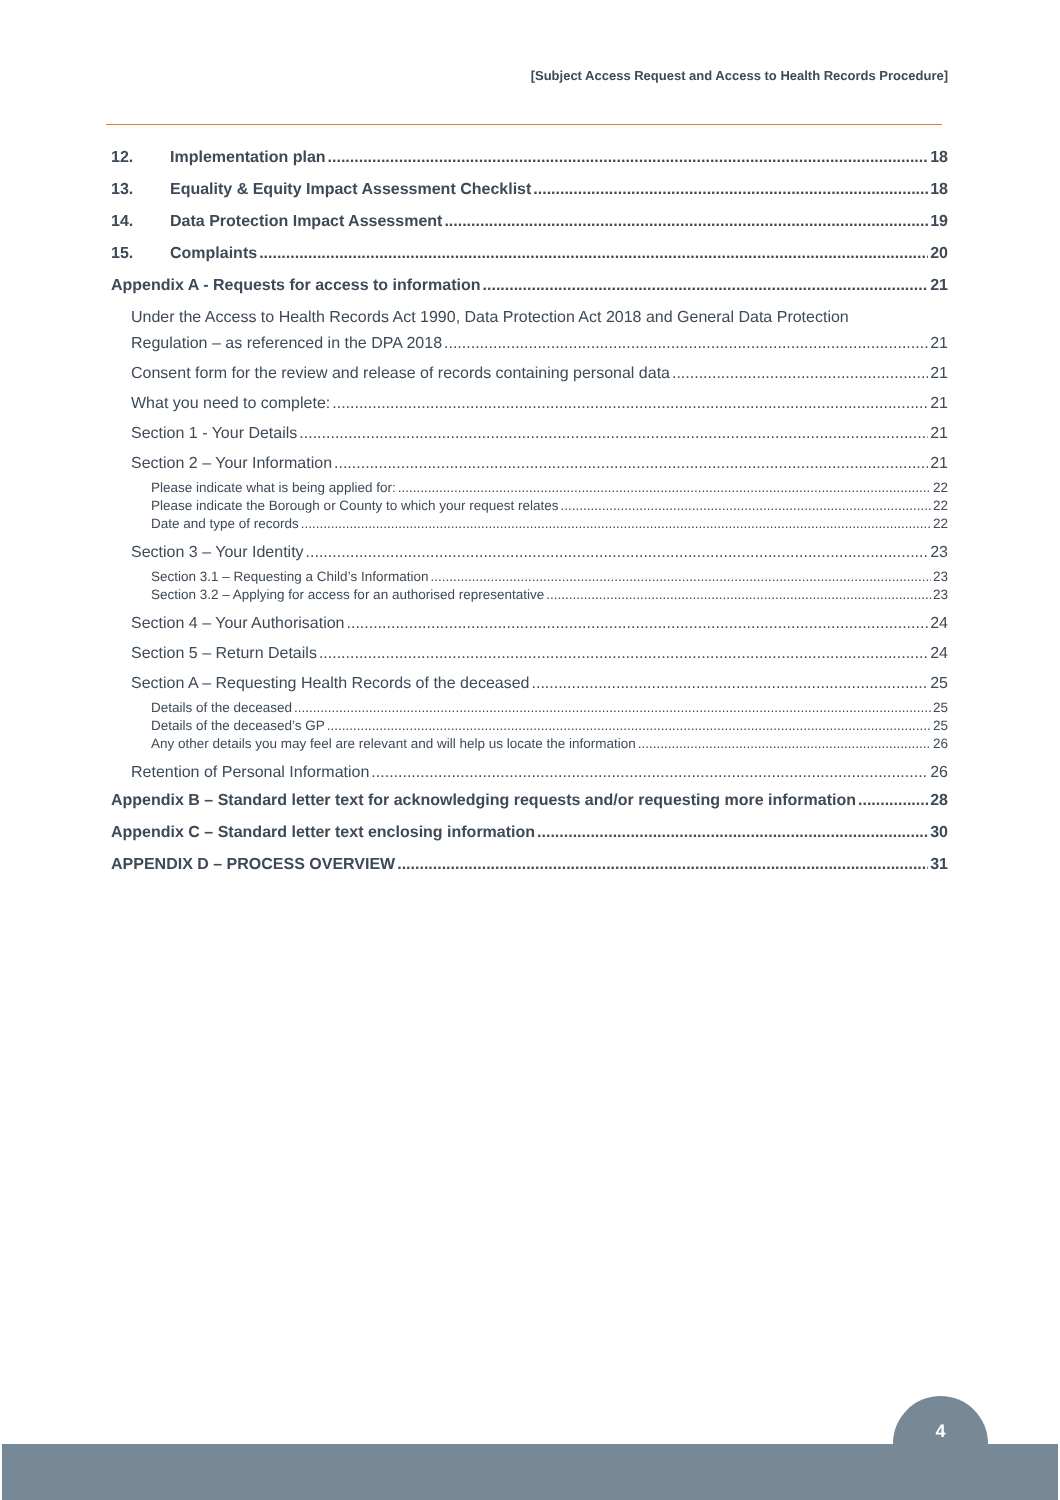[Subject Access Request and Access to Health Records Procedure]
12. Implementation plan 18
13. Equality & Equity Impact Assessment Checklist 18
14. Data Protection Impact Assessment 19
15. Complaints 20
Appendix A - Requests for access to information 21
Under the Access to Health Records Act 1990, Data Protection Act 2018 and General Data Protection
Regulation – as referenced in the DPA 2018 21
Consent form for the review and release of records containing personal data 21
What you need to complete: 21
Section 1 - Your Details 21
Section 2 – Your Information 21
Please indicate what is being applied for: 22
Please indicate the Borough or County to which your request relates 22
Date and type of records 22
Section 3 – Your Identity 23
Section 3.1 – Requesting a Child’s Information 23
Section 3.2 – Applying for access for an authorised representative 23
Section 4 – Your Authorisation 24
Section 5 – Return Details 24
Section A – Requesting Health Records of the deceased 25
Details of the deceased 25
Details of the deceased’s GP 25
Any other details you may feel are relevant and will help us locate the information 26
Retention of Personal Information 26
Appendix B – Standard letter text for acknowledging requests and/or requesting more information 28
Appendix C – Standard letter text enclosing information 30
APPENDIX D – PROCESS OVERVIEW 31
4